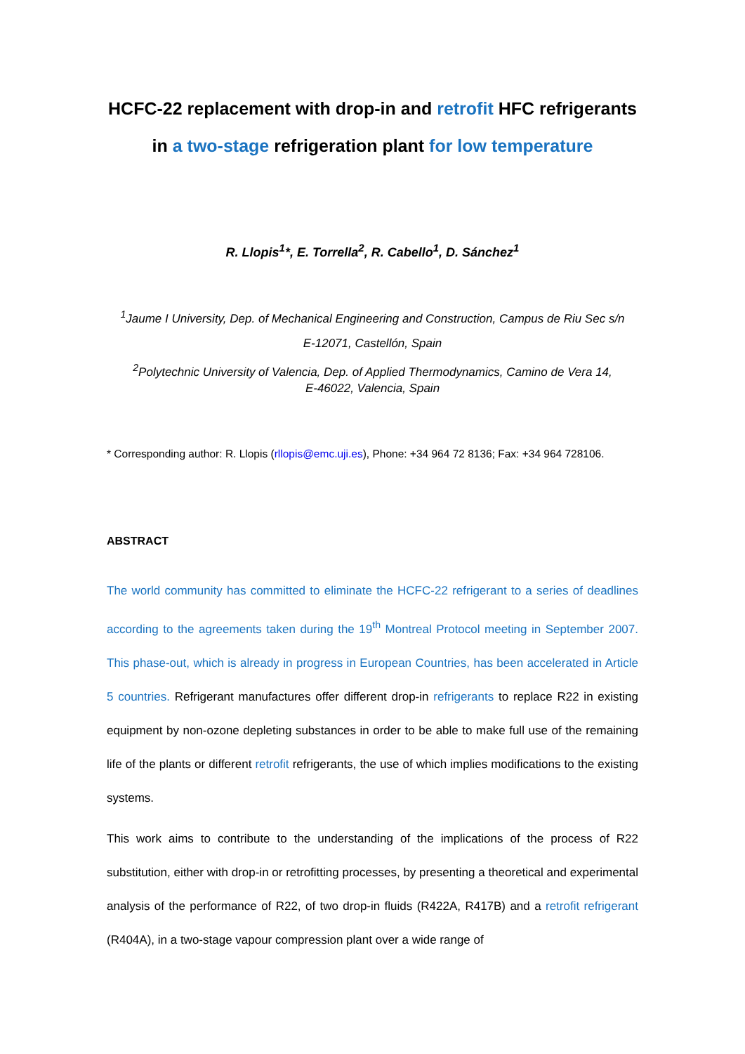HCFC-22 replacement with drop-in and retrofit HFC refrigerants
in a two-stage refrigeration plant for low temperature
R. Llopis<sup>1</sup>*, E. Torrella<sup>2</sup>, R. Cabello<sup>1</sup>, D. Sánchez<sup>1</sup>
<sup>1</sup> Jaume I University, Dep. of Mechanical Engineering and Construction, Campus de Riu Sec s/n
E-12071, Castellón, Spain
<sup>2</sup> Polytechnic University of Valencia, Dep. of Applied Thermodynamics, Camino de Vera 14,
E-46022, Valencia, Spain
* Corresponding author: R. Llopis (rllopis@emc.uji.es), Phone: +34 964 72 8136; Fax: +34 964 728106.
ABSTRACT
The world community has committed to eliminate the HCFC-22 refrigerant to a series of deadlines according to the agreements taken during the 19<sup>th</sup> Montreal Protocol meeting in September 2007. This phase-out, which is already in progress in European Countries, has been accelerated in Article 5 countries. Refrigerant manufactures offer different drop-in refrigerants to replace R22 in existing equipment by non-ozone depleting substances in order to be able to make full use of the remaining life of the plants or different retrofit refrigerants, the use of which implies modifications to the existing systems.
This work aims to contribute to the understanding of the implications of the process of R22 substitution, either with drop-in or retrofitting processes, by presenting a theoretical and experimental analysis of the performance of R22, of two drop-in fluids (R422A, R417B) and a retrofit refrigerant (R404A), in a two-stage vapour compression plant over a wide range of